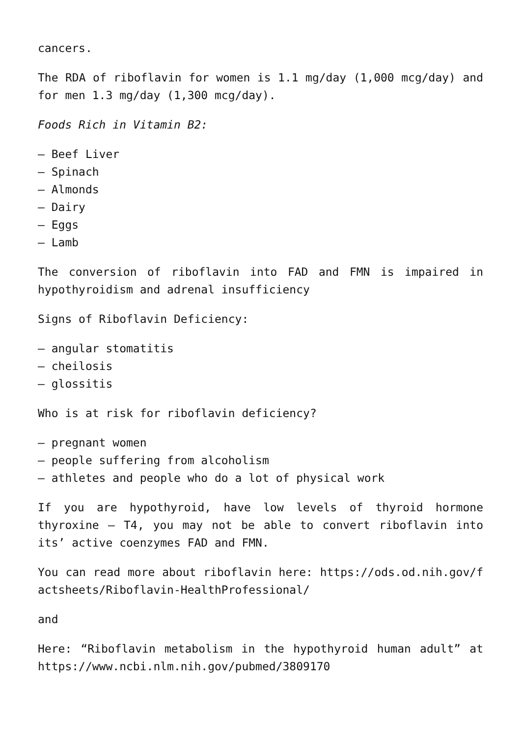cancers.
The RDA of riboflavin for women is 1.1 mg/day (1,000 mcg/day) and for men 1.3 mg/day (1,300 mcg/day).
Foods Rich in Vitamin B2:
– Beef Liver
– Spinach
– Almonds
– Dairy
– Eggs
– Lamb
The conversion of riboflavin into FAD and FMN is impaired in hypothyroidism and adrenal insufficiency
Signs of Riboflavin Deficiency:
– angular stomatitis
– cheilosis
– glossitis
Who is at risk for riboflavin deficiency?
– pregnant women
– people suffering from alcoholism
– athletes and people who do a lot of physical work
If you are hypothyroid, have low levels of thyroid hormone thyroxine – T4, you may not be able to convert riboflavin into its’ active coenzymes FAD and FMN.
You can read more about riboflavin here: https://ods.od.nih.gov/factsheets/Riboflavin-HealthProfessional/
and
Here: “Riboflavin metabolism in the hypothyroid human adult” at https://www.ncbi.nlm.nih.gov/pubmed/3809170